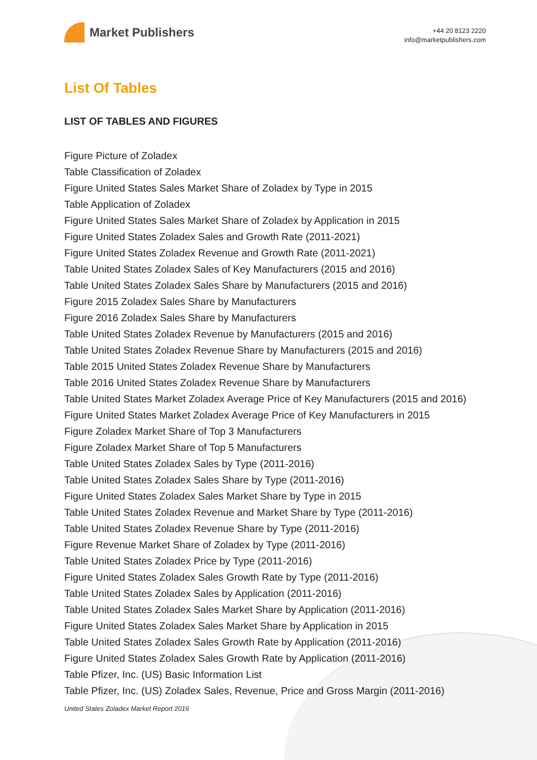Market Publishers
+44 20 8123 2220
info@marketpublishers.com
List Of Tables
LIST OF TABLES AND FIGURES
Figure Picture of Zoladex
Table Classification of Zoladex
Figure United States Sales Market Share of Zoladex by Type in 2015
Table Application of Zoladex
Figure United States Sales Market Share of Zoladex by Application in 2015
Figure United States Zoladex Sales and Growth Rate (2011-2021)
Figure United States Zoladex Revenue and Growth Rate (2011-2021)
Table United States Zoladex Sales of Key Manufacturers (2015 and 2016)
Table United States Zoladex Sales Share by Manufacturers (2015 and 2016)
Figure 2015 Zoladex Sales Share by Manufacturers
Figure 2016 Zoladex Sales Share by Manufacturers
Table United States Zoladex Revenue by Manufacturers (2015 and 2016)
Table United States Zoladex Revenue Share by Manufacturers (2015 and 2016)
Table 2015 United States Zoladex Revenue Share by Manufacturers
Table 2016 United States Zoladex Revenue Share by Manufacturers
Table United States Market Zoladex Average Price of Key Manufacturers (2015 and 2016)
Figure United States Market Zoladex Average Price of Key Manufacturers in 2015
Figure Zoladex Market Share of Top 3 Manufacturers
Figure Zoladex Market Share of Top 5 Manufacturers
Table United States Zoladex Sales by Type (2011-2016)
Table United States Zoladex Sales Share by Type (2011-2016)
Figure United States Zoladex Sales Market Share by Type in 2015
Table United States Zoladex Revenue and Market Share by Type (2011-2016)
Table United States Zoladex Revenue Share by Type (2011-2016)
Figure Revenue Market Share of Zoladex by Type (2011-2016)
Table United States Zoladex Price by Type (2011-2016)
Figure United States Zoladex Sales Growth Rate by Type (2011-2016)
Table United States Zoladex Sales by Application (2011-2016)
Table United States Zoladex Sales Market Share by Application (2011-2016)
Figure United States Zoladex Sales Market Share by Application in 2015
Table United States Zoladex Sales Growth Rate by Application (2011-2016)
Figure United States Zoladex Sales Growth Rate by Application (2011-2016)
Table Pfizer, Inc. (US) Basic Information List
Table Pfizer, Inc. (US) Zoladex Sales, Revenue, Price and Gross Margin (2011-2016)
United States Zoladex Market Report 2016